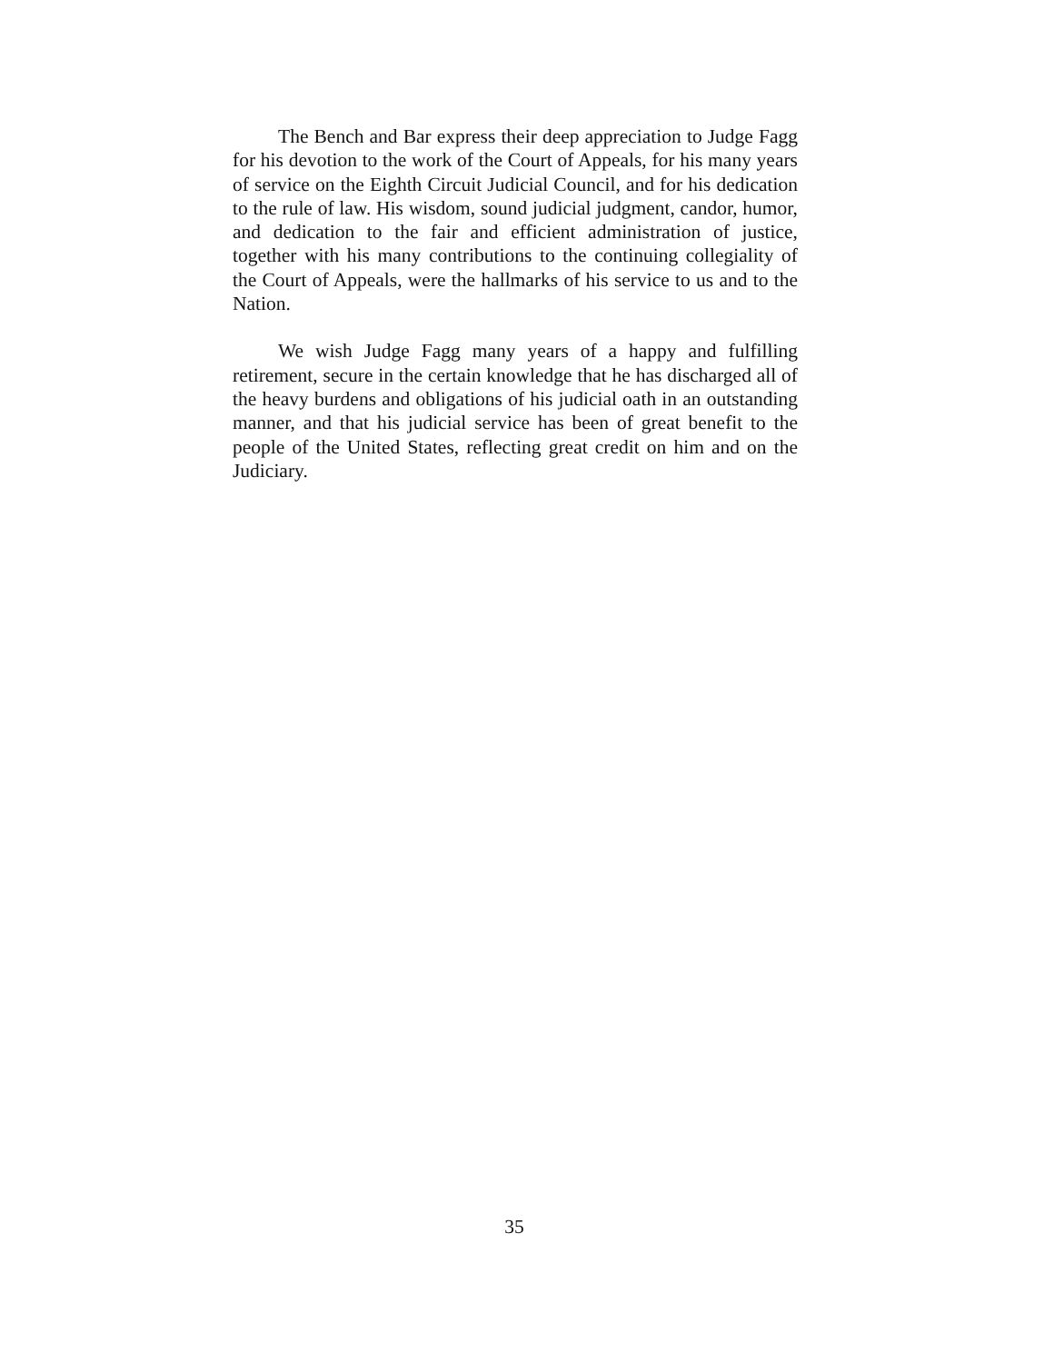The Bench and Bar express their deep appreciation to Judge Fagg for his devotion to the work of the Court of Appeals, for his many years of service on the Eighth Circuit Judicial Council, and for his dedication to the rule of law. His wisdom, sound judicial judgment, candor, humor, and dedication to the fair and efficient administration of justice, together with his many contributions to the continuing collegiality of the Court of Appeals, were the hallmarks of his service to us and to the Nation.
We wish Judge Fagg many years of a happy and fulfilling retirement, secure in the certain knowledge that he has discharged all of the heavy burdens and obligations of his judicial oath in an outstanding manner, and that his judicial service has been of great benefit to the people of the United States, reflecting great credit on him and on the Judiciary.
35